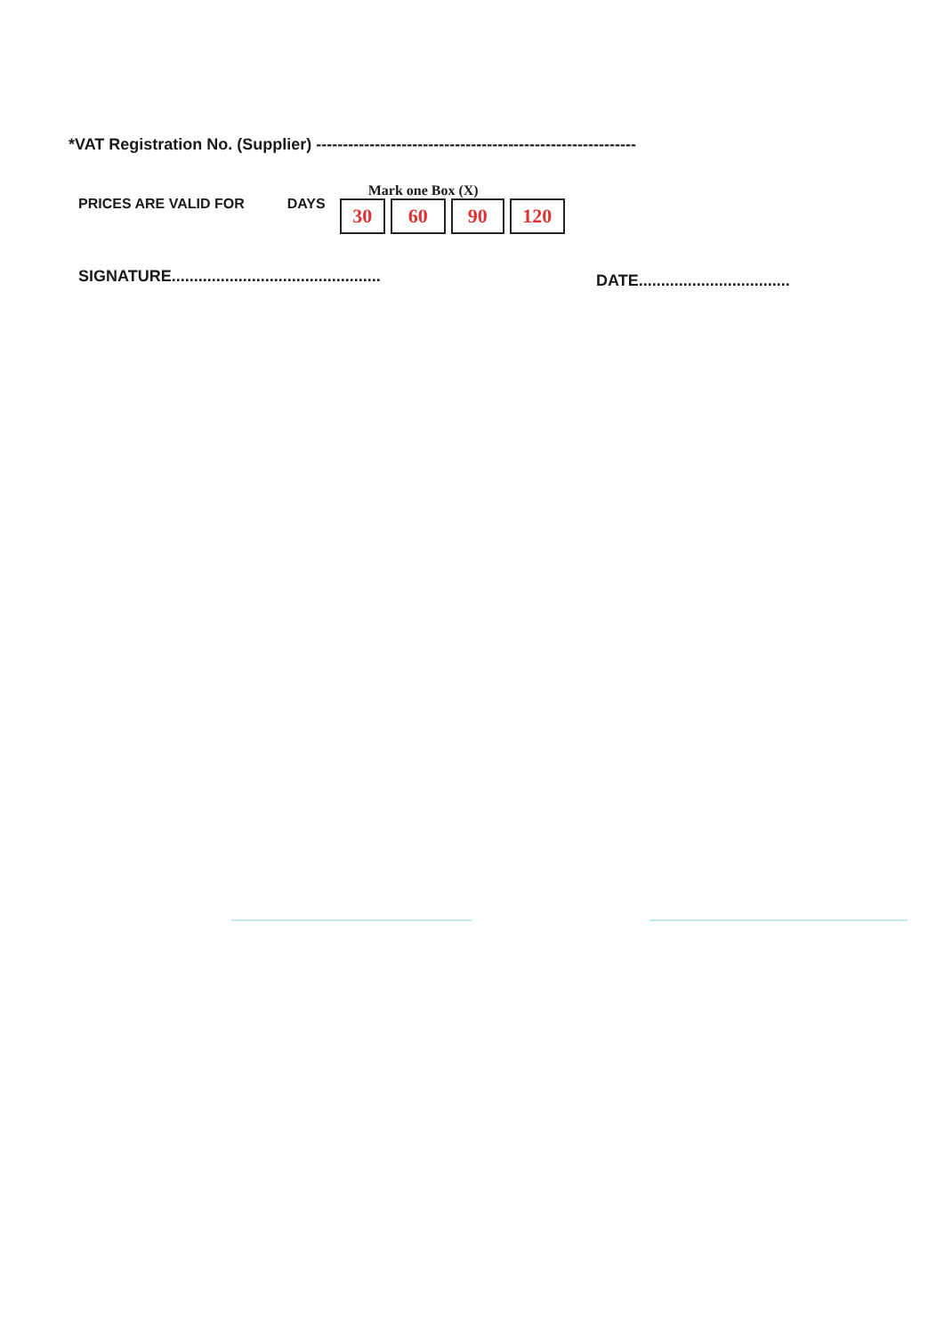*VAT Registration No. (Supplier) ------------------------------------------------------------
PRICES ARE VALID FOR DAYS
Mark one Box (X)
30 60 90 120
SIGNATURE...............................................
DATE..................................